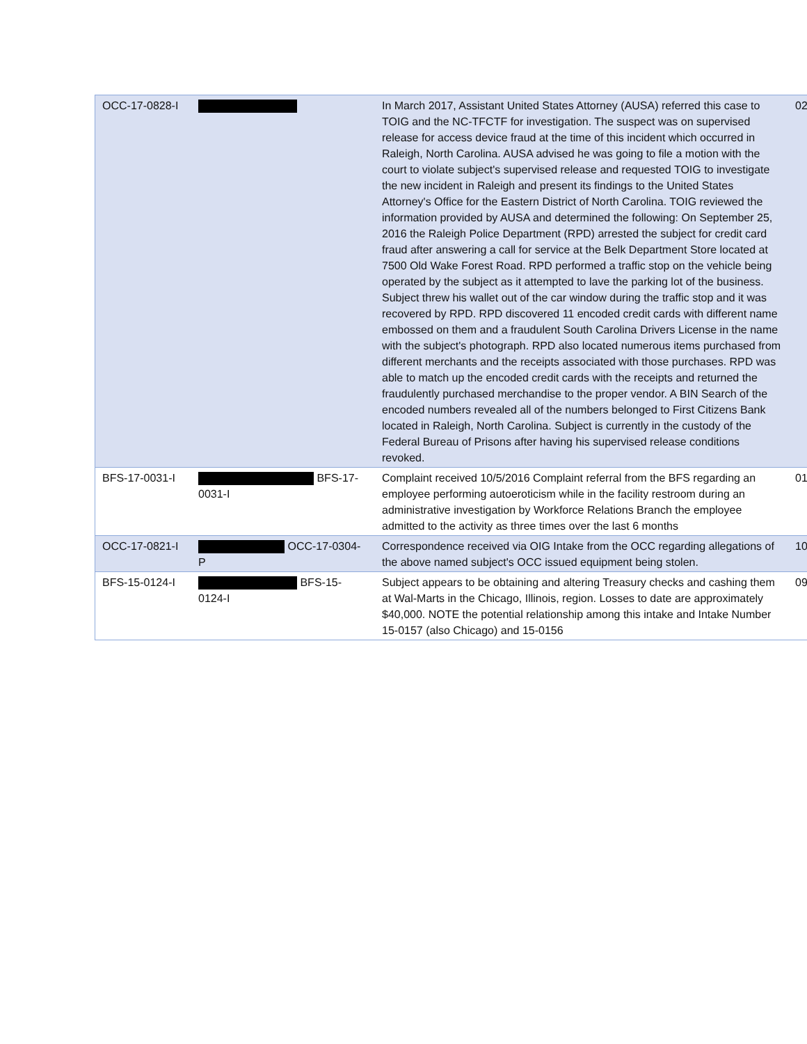| OCC-17-0828-I | | In March 2017, Assistant United States Attorney (AUSA) referred this case to TOIG and the NC-TFCTF for investigation. The suspect was on supervised release for access device fraud at the time of this incident which occurred in Raleigh, North Carolina. AUSA advised he was going to file a motion with the court to violate subject's supervised release and requested TOIG to investigate the new incident in Raleigh and present its findings to the United States Attorney's Office for the Eastern District of North Carolina. TOIG reviewed the information provided by AUSA and determined the following: On September 25, 2016 the Raleigh Police Department (RPD) arrested the subject for credit card fraud after answering a call for service at the Belk Department Store located at 7500 Old Wake Forest Road. RPD performed a traffic stop on the vehicle being operated by the subject as it attempted to lave the parking lot of the business. Subject threw his wallet out of the car window during the traffic stop and it was recovered by RPD. RPD discovered 11 encoded credit cards with different name embossed on them and a fraudulent South Carolina Drivers License in the name with the subject's photograph. RPD also located numerous items purchased from different merchants and the receipts associated with those purchases. RPD was able to match up the encoded credit cards with the receipts and returned the fraudulently purchased merchandise to the proper vendor. A BIN Search of the encoded numbers revealed all of the numbers belonged to First Citizens Bank located in Raleigh, North Carolina. Subject is currently in the custody of the Federal Bureau of Prisons after having his supervised release conditions revoked. | 02 |
| BFS-17-0031-I | BFS-17-0031-I | Complaint received 10/5/2016 Complaint referral from the BFS regarding an employee performing autoeroticism while in the facility restroom during an administrative investigation by Workforce Relations Branch the employee admitted to the activity as three times over the last 6 months | 01 |
| OCC-17-0821-I | OCC-17-0304-P | Correspondence received via OIG Intake from the OCC regarding allegations of the above named subject's OCC issued equipment being stolen. | 10 |
| BFS-15-0124-I | BFS-15-0124-I | Subject appears to be obtaining and altering Treasury checks and cashing them at Wal-Marts in the Chicago, Illinois, region. Losses to date are approximately $40,000. NOTE the potential relationship among this intake and Intake Number 15-0157 (also Chicago) and 15-0156 | 09 |